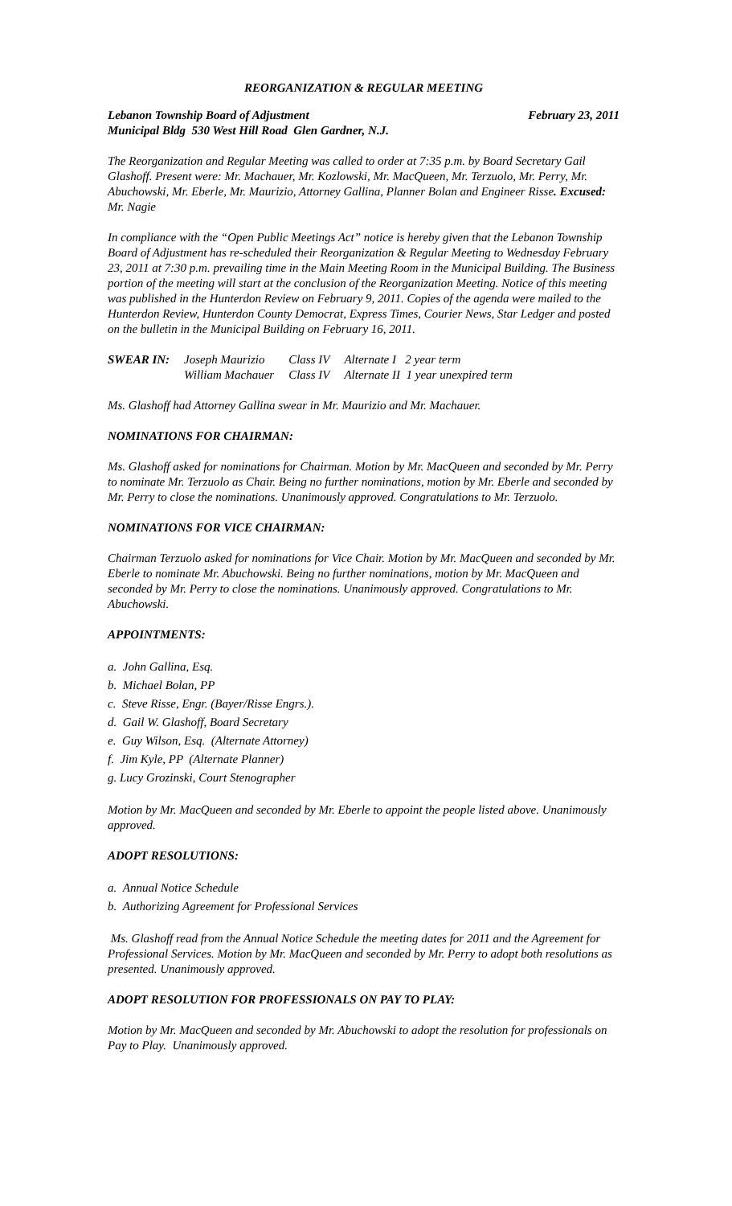REORGANIZATION & REGULAR MEETING
Lebanon Township Board of Adjustment February 23, 2011
Municipal Bldg 530 West Hill Road Glen Gardner, N.J.
The Reorganization and Regular Meeting was called to order at 7:35 p.m. by Board Secretary Gail Glashoff. Present were: Mr. Machauer, Mr. Kozlowski, Mr. MacQueen, Mr. Terzuolo, Mr. Perry, Mr. Abuchowski, Mr. Eberle, Mr. Maurizio, Attorney Gallina, Planner Bolan and Engineer Risse. Excused: Mr. Nagie
In compliance with the “Open Public Meetings Act” notice is hereby given that the Lebanon Township Board of Adjustment has re-scheduled their Reorganization & Regular Meeting to Wednesday February 23, 2011 at 7:30 p.m. prevailing time in the Main Meeting Room in the Municipal Building. The Business portion of the meeting will start at the conclusion of the Reorganization Meeting. Notice of this meeting was published in the Hunterdon Review on February 9, 2011. Copies of the agenda were mailed to the Hunterdon Review, Hunterdon County Democrat, Express Times, Courier News, Star Ledger and posted on the bulletin in the Municipal Building on February 16, 2011.
| SWEAR IN: | Joseph Maurizio | Class IV | Alternate I 2 year term |
| | William Machauer | Class IV | Alternate II 1 year unexpired term |
Ms. Glashoff had Attorney Gallina swear in Mr. Maurizio and Mr. Machauer.
NOMINATIONS FOR CHAIRMAN:
Ms. Glashoff asked for nominations for Chairman. Motion by Mr. MacQueen and seconded by Mr. Perry to nominate Mr. Terzuolo as Chair. Being no further nominations, motion by Mr. Eberle and seconded by Mr. Perry to close the nominations. Unanimously approved. Congratulations to Mr. Terzuolo.
NOMINATIONS FOR VICE CHAIRMAN:
Chairman Terzuolo asked for nominations for Vice Chair. Motion by Mr. MacQueen and seconded by Mr. Eberle to nominate Mr. Abuchowski. Being no further nominations, motion by Mr. MacQueen and seconded by Mr. Perry to close the nominations. Unanimously approved. Congratulations to Mr. Abuchowski.
APPOINTMENTS:
a. John Gallina, Esq.
b. Michael Bolan, PP
c. Steve Risse, Engr. (Bayer/Risse Engrs.).
d. Gail W. Glashoff, Board Secretary
e. Guy Wilson, Esq. (Alternate Attorney)
f. Jim Kyle, PP (Alternate Planner)
g. Lucy Grozinski, Court Stenographer
Motion by Mr. MacQueen and seconded by Mr. Eberle to appoint the people listed above. Unanimously approved.
ADOPT RESOLUTIONS:
a. Annual Notice Schedule
b. Authorizing Agreement for Professional Services
Ms. Glashoff read from the Annual Notice Schedule the meeting dates for 2011 and the Agreement for Professional Services. Motion by Mr. MacQueen and seconded by Mr. Perry to adopt both resolutions as presented. Unanimously approved.
ADOPT RESOLUTION FOR PROFESSIONALS ON PAY TO PLAY:
Motion by Mr. MacQueen and seconded by Mr. Abuchowski to adopt the resolution for professionals on Pay to Play. Unanimously approved.